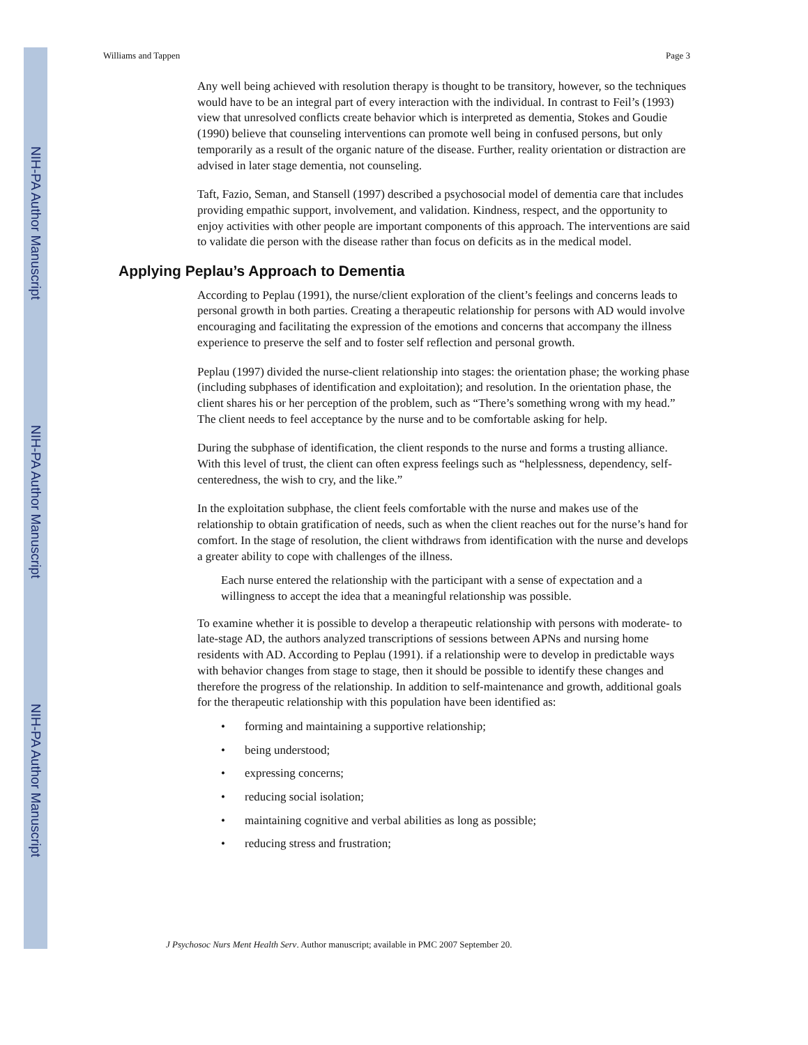NIH-PA Author Manuscript
NIH-PA Author Manuscript
NIH-PA Author Manuscript
Williams and Tappen Page 3
Any well being achieved with resolution therapy is thought to be transitory, however, so the techniques would have to be an integral part of every interaction with the individual. In contrast to Feil’s (1993) view that unresolved conflicts create behavior which is interpreted as dementia, Stokes and Goudie (1990) believe that counseling interventions can promote well being in confused persons, but only temporarily as a result of the organic nature of the disease. Further, reality orientation or distraction are advised in later stage dementia, not counseling.
Taft, Fazio, Seman, and Stansell (1997) described a psychosocial model of dementia care that includes providing empathic support, involvement, and validation. Kindness, respect, and the opportunity to enjoy activities with other people are important components of this approach. The interventions are said to validate die person with the disease rather than focus on deficits as in the medical model.
Applying Peplau’s Approach to Dementia
According to Peplau (1991), the nurse/client exploration of the client’s feelings and concerns leads to personal growth in both parties. Creating a therapeutic relationship for persons with AD would involve encouraging and facilitating the expression of the emotions and concerns that accompany the illness experience to preserve the self and to foster self reflection and personal growth.
Peplau (1997) divided the nurse-client relationship into stages: the orientation phase; the working phase (including subphases of identification and exploitation); and resolution. In the orientation phase, the client shares his or her perception of the problem, such as “There’s something wrong with my head.” The client needs to feel acceptance by the nurse and to be comfortable asking for help.
During the subphase of identification, the client responds to the nurse and forms a trusting alliance. With this level of trust, the client can often express feelings such as “helplessness, dependency, self-centeredness, the wish to cry, and the like.”
In the exploitation subphase, the client feels comfortable with the nurse and makes use of the relationship to obtain gratification of needs, such as when the client reaches out for the nurse’s hand for comfort. In the stage of resolution, the client withdraws from identification with the nurse and develops a greater ability to cope with challenges of the illness.
Each nurse entered the relationship with the participant with a sense of expectation and a willingness to accept the idea that a meaningful relationship was possible.
To examine whether it is possible to develop a therapeutic relationship with persons with moderate- to late-stage AD, the authors analyzed transcriptions of sessions between APNs and nursing home residents with AD. According to Peplau (1991). if a relationship were to develop in predictable ways with behavior changes from stage to stage, then it should be possible to identify these changes and therefore the progress of the relationship. In addition to self-maintenance and growth, additional goals for the therapeutic relationship with this population have been identified as:
• forming and maintaining a supportive relationship;
• being understood;
• expressing concerns;
• reducing social isolation;
• maintaining cognitive and verbal abilities as long as possible;
• reducing stress and frustration;
J Psychosoc Nurs Ment Health Serv. Author manuscript; available in PMC 2007 September 20.